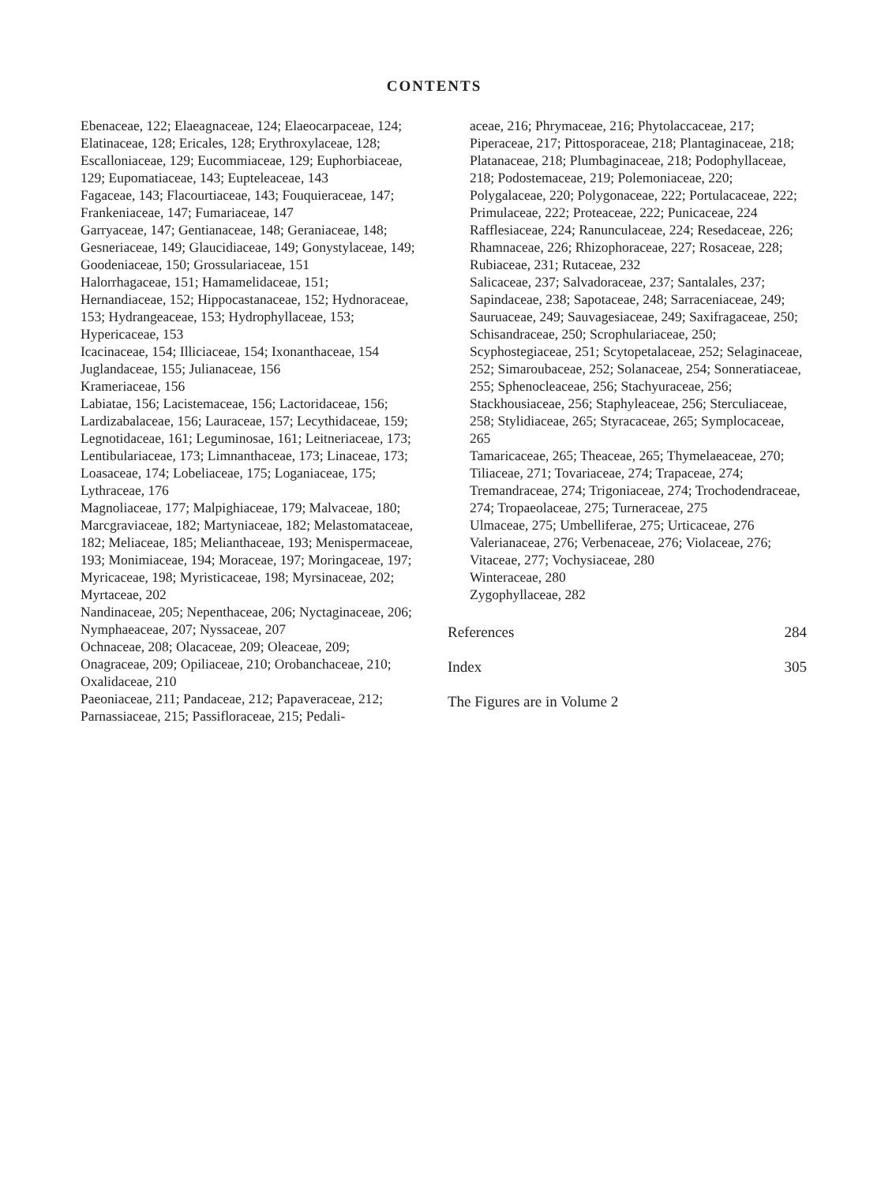CONTENTS
Ebenaceae, 122; Elaeagnaceae, 124; Elaeocarpaceae, 124; Elatinaceae, 128; Ericales, 128; Erythroxylaceae, 128; Escalloniaceae, 129; Eucommiaceae, 129; Euphorbiaceae, 129; Eupomatiaceae, 143; Eupteleaceae, 143
Fagaceae, 143; Flacourtiaceae, 143; Fouquieraceae, 147; Frankeniaceae, 147; Fumariaceae, 147
Garryaceae, 147; Gentianaceae, 148; Geraniaceae, 148; Gesneriaceae, 149; Glaucidiaceae, 149; Gonystylaceae, 149; Goodeniaceae, 150; Grossulariaceae, 151
Halorrhagaceae, 151; Hamamelidaceae, 151; Hernandiaceae, 152; Hippocastanaceae, 152; Hydnoraceae, 153; Hydrangeaceae, 153; Hydrophyllaceae, 153; Hypericaceae, 153
Icacinaceae, 154; Illiciaceae, 154; Ixonanthaceae, 154
Juglandaceae, 155; Julianaceae, 156
Krameriaceae, 156
Labiatae, 156; Lacistemaceae, 156; Lactoridaceae, 156; Lardizabalaceae, 156; Lauraceae, 157; Lecythidaceae, 159; Legnotidaceae, 161; Leguminosae, 161; Leitneriaceae, 173; Lentibulariaceae, 173; Limnanthaceae, 173; Linaceae, 173; Loasaceae, 174; Lobeliaceae, 175; Loganiaceae, 175; Lythraceae, 176
Magnoliaceae, 177; Malpighiaceae, 179; Malvaceae, 180; Marcgraviaceae, 182; Martyniaceae, 182; Melastomataceae, 182; Meliaceae, 185; Melianthaceae, 193; Menispermaceae, 193; Monimiaceae, 194; Moraceae, 197; Moringaceae, 197; Myricaceae, 198; Myristicaceae, 198; Myrsinaceae, 202; Myrtaceae, 202
Nandinaceae, 205; Nepenthaceae, 206; Nyctaginaceae, 206; Nymphaeaceae, 207; Nyssaceae, 207
Ochnaceae, 208; Olacaceae, 209; Oleaceae, 209; Onagraceae, 209; Opiliaceae, 210; Orobanchaceae, 210; Oxalidaceae, 210
Paeoniaceae, 211; Pandaceae, 212; Papaveraceae, 212; Parnassiaceae, 215; Passifloraceae, 215; Pedali-
aceae, 216; Phrymaceae, 216; Phytolaccaceae, 217; Piperaceae, 217; Pittosporaceae, 218; Plantaginaceae, 218; Platanaceae, 218; Plumbaginaceae, 218; Podophyllaceae, 218; Podostemaceae, 219; Polemoniaceae, 220; Polygalaceae, 220; Polygonaceae, 222; Portulacaceae, 222; Primulaceae, 222; Proteaceae, 222; Punicaceae, 224
Rafflesiaceae, 224; Ranunculaceae, 224; Resedaceae, 226; Rhamnaceae, 226; Rhizophoraceae, 227; Rosaceae, 228; Rubiaceae, 231; Rutaceae, 232
Salicaceae, 237; Salvadoraceae, 237; Santalales, 237; Sapindaceae, 238; Sapotaceae, 248; Sarraceniaceae, 249; Sauruaceae, 249; Sauvagesiaceae, 249; Saxifragaceae, 250; Schisandraceae, 250; Scrophulariaceae, 250; Scyphostegiaceae, 251; Scytopetalaceae, 252; Selaginaceae, 252; Simaroubaceae, 252; Solanaceae, 254; Sonneratiaceae, 255; Sphenocleaceae, 256; Stachyuraceae, 256; Stackhousiaceae, 256; Staphyleaceae, 256; Sterculiaceae, 258; Stylidiaceae, 265; Styracaceae, 265; Symplocaceae, 265
Tamaricaceae, 265; Theaceae, 265; Thymelaeaceae, 270; Tiliaceae, 271; Tovariaceae, 274; Trapaceae, 274; Tremandraceae, 274; Trigoniaceae, 274; Trochodendraceae, 274; Tropaeolaceae, 275; Turneraceae, 275
Ulmaceae, 275; Umbelliferae, 275; Urticaceae, 276
Valerianaceae, 276; Verbenaceae, 276; Violaceae, 276; Vitaceae, 277; Vochysiaceae, 280
Winteraceae, 280
Zygophyllaceae, 282
References 284
Index 305
The Figures are in Volume 2